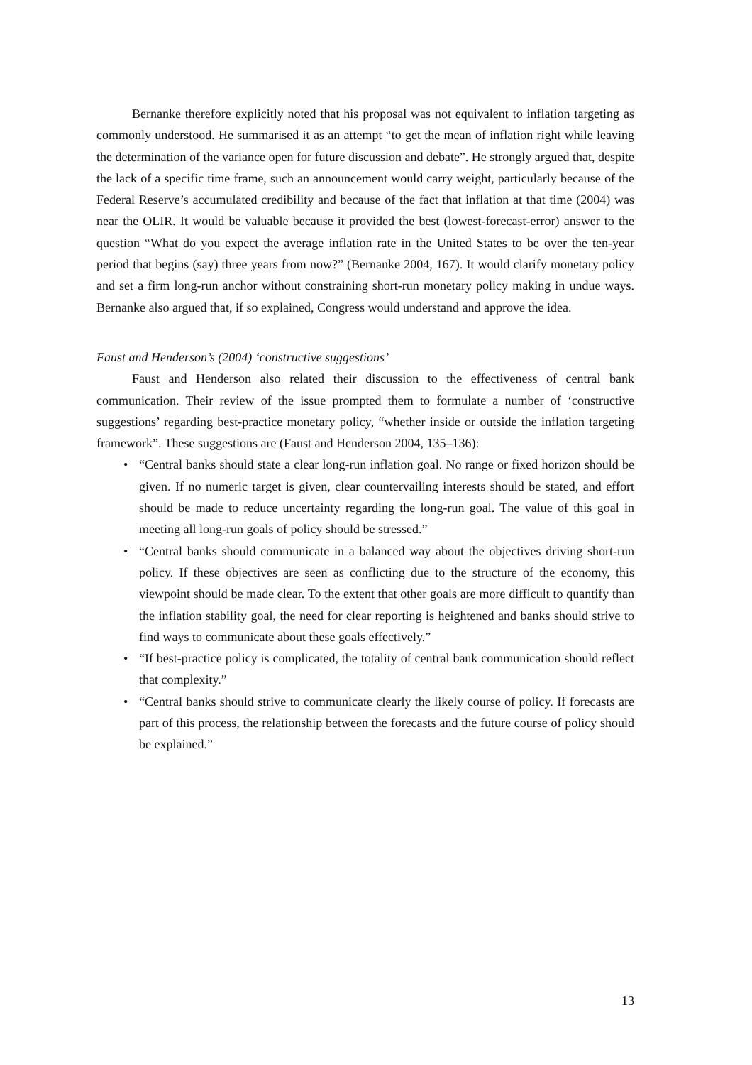Bernanke therefore explicitly noted that his proposal was not equivalent to inflation targeting as commonly understood. He summarised it as an attempt “to get the mean of inflation right while leaving the determination of the variance open for future discussion and debate”. He strongly argued that, despite the lack of a specific time frame, such an announcement would carry weight, particularly because of the Federal Reserve’s accumulated credibility and because of the fact that inflation at that time (2004) was near the OLIR. It would be valuable because it provided the best (lowest-forecast-error) answer to the question “What do you expect the average inflation rate in the United States to be over the ten-year period that begins (say) three years from now?” (Bernanke 2004, 167). It would clarify monetary policy and set a firm long-run anchor without constraining short-run monetary policy making in undue ways. Bernanke also argued that, if so explained, Congress would understand and approve the idea.
Faust and Henderson’s (2004) ‘constructive suggestions’
Faust and Henderson also related their discussion to the effectiveness of central bank communication. Their review of the issue prompted them to formulate a number of ‘constructive suggestions’ regarding best-practice monetary policy, “whether inside or outside the inflation targeting framework”. These suggestions are (Faust and Henderson 2004, 135–136):
• “Central banks should state a clear long-run inflation goal. No range or fixed horizon should be given. If no numeric target is given, clear countervailing interests should be stated, and effort should be made to reduce uncertainty regarding the long-run goal. The value of this goal in meeting all long-run goals of policy should be stressed.”
• “Central banks should communicate in a balanced way about the objectives driving short-run policy. If these objectives are seen as conflicting due to the structure of the economy, this viewpoint should be made clear. To the extent that other goals are more difficult to quantify than the inflation stability goal, the need for clear reporting is heightened and banks should strive to find ways to communicate about these goals effectively.”
• “If best-practice policy is complicated, the totality of central bank communication should reflect that complexity.”
• “Central banks should strive to communicate clearly the likely course of policy. If forecasts are part of this process, the relationship between the forecasts and the future course of policy should be explained.”
13